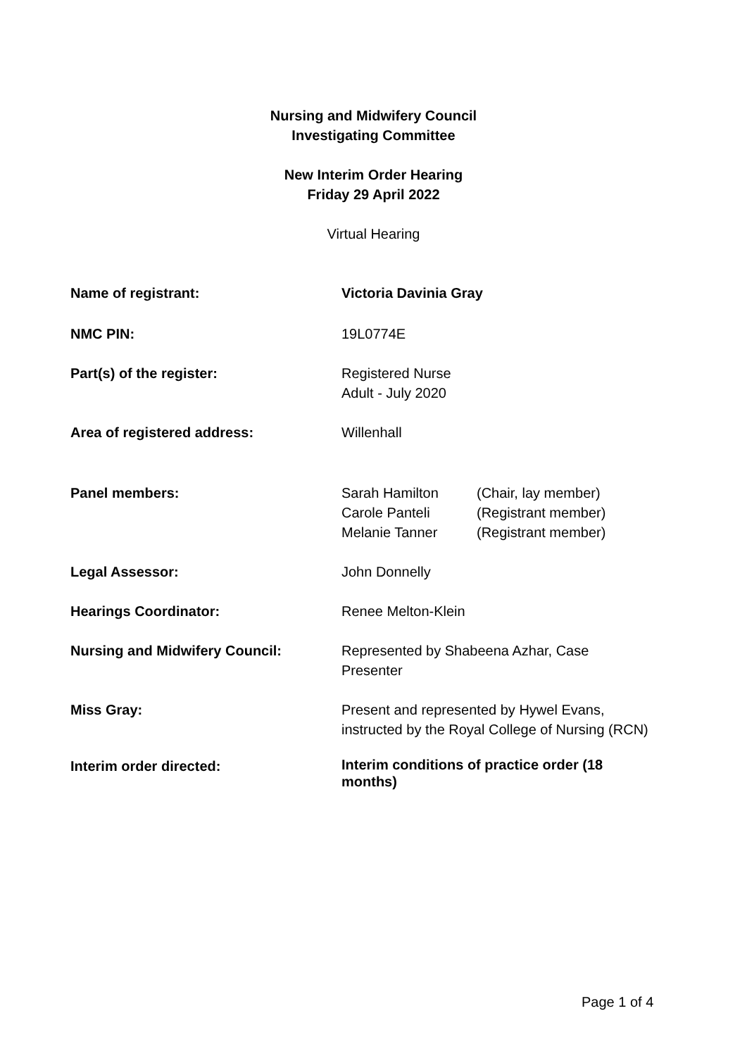Nursing and Midwifery Council
Investigating Committee
New Interim Order Hearing
Friday 29 April 2022
Virtual Hearing
| Name of registrant: | Victoria Davinia Gray |
| NMC PIN: | 19L0774E |
| Part(s) of the register: | Registered Nurse Adult - July 2020 |
| Area of registered address: | Willenhall |
| Panel members: | / Sarah Hamilton Carole Panteli Melanie Tanner / (Chair, lay member) (Registrant member) (Registrant member) / |
| Legal Assessor: | John Donnelly |
| Hearings Coordinator: | Renee Melton-Klein |
| Nursing and Midwifery Council: | Represented by Shabeena Azhar, Case Presenter |
| Miss Gray: | Present and represented by Hywel Evans, instructed by the Royal College of Nursing (RCN) |
| Interim order directed: | Interim conditions of practice order (18 months) |
Page 1 of 4